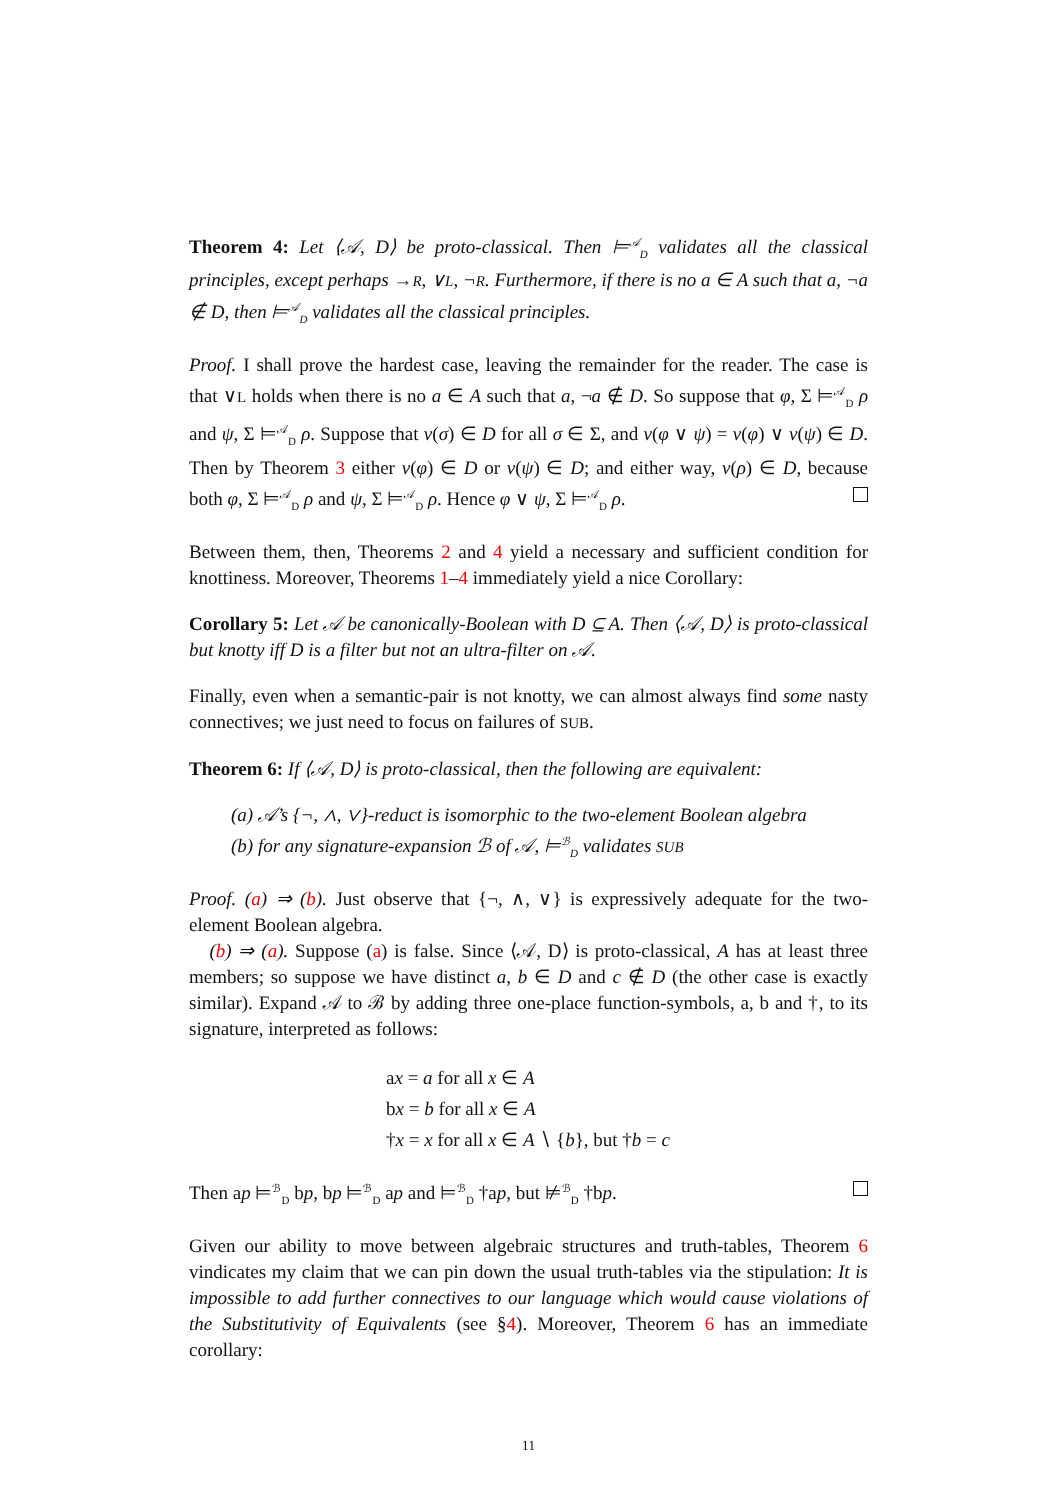Theorem 4: Let ⟨𝒜, D⟩ be proto-classical. Then ⊨<sup>𝒜</sup><sub>D</sub> validates all the classical principles, except perhaps →R, ∨L, ¬R. Furthermore, if there is no a ∈ A such that a, ¬a ∉ D, then ⊨<sup>𝒜</sup><sub>D</sub> validates all the classical principles.
Proof. I shall prove the hardest case, leaving the remainder for the reader. The case is that ∨L holds when there is no a ∈ A such that a, ¬a ∉ D. So suppose that φ, Σ ⊨<sup>𝒜</sup><sub>D</sub> ρ and ψ, Σ ⊨<sup>𝒜</sup><sub>D</sub> ρ. Suppose that v(σ) ∈ D for all σ ∈ Σ, and v(φ ∨ ψ) = v(φ) ∨ v(ψ) ∈ D. Then by Theorem 3 either v(φ) ∈ D or v(ψ) ∈ D; and either way, v(ρ) ∈ D, because both φ, Σ ⊨<sup>𝒜</sup><sub>D</sub> ρ and ψ, Σ ⊨<sup>𝒜</sup><sub>D</sub> ρ. Hence φ ∨ ψ, Σ ⊨<sup>𝒜</sup><sub>D</sub> ρ.
Between them, then, Theorems 2 and 4 yield a necessary and sufficient condition for knottiness. Moreover, Theorems 1–4 immediately yield a nice Corollary:
Corollary 5: Let 𝒜 be canonically-Boolean with D ⊆ A. Then ⟨𝒜, D⟩ is proto-classical but knotty iff D is a filter but not an ultra-filter on 𝒜.
Finally, even when a semantic-pair is not knotty, we can almost always find some nasty connectives; we just need to focus on failures of SUB.
Theorem 6: If ⟨𝒜, D⟩ is proto-classical, then the following are equivalent:
(a) 𝒜’s {¬, ∧, ∨}-reduct is isomorphic to the two-element Boolean algebra
(b) for any signature-expansion ℬ of 𝒜, ⊨<sup>ℬ</sup><sub>D</sub> validates SUB
Proof. (a) ⇒ (b). Just observe that {¬, ∧, ∨} is expressively adequate for the two-element Boolean algebra.
(b) ⇒ (a). Suppose (a) is false. Since ⟨𝒜, D⟩ is proto-classical, A has at least three members; so suppose we have distinct a, b ∈ D and c ∉ D (the other case is exactly similar). Expand 𝒜 to ℬ by adding three one-place function-symbols, a, b and †, to its signature, interpreted as follows:
ax = a for all x ∈ A
bx = b for all x ∈ A
†x = x for all x ∈ A ∖ {b}, but †b = c
Then ap ⊨<sup>ℬ</sup><sub>D</sub> bp, bp ⊨<sup>ℬ</sup><sub>D</sub> ap and ⊨<sup>ℬ</sup><sub>D</sub> †ap, but ⊭<sup>ℬ</sup><sub>D</sub> †bp.
Given our ability to move between algebraic structures and truth-tables, Theorem 6 vindicates my claim that we can pin down the usual truth-tables via the stipulation: It is impossible to add further connectives to our language which would cause violations of the Substitutivity of Equivalents (see §4). Moreover, Theorem 6 has an immediate corollary:
11